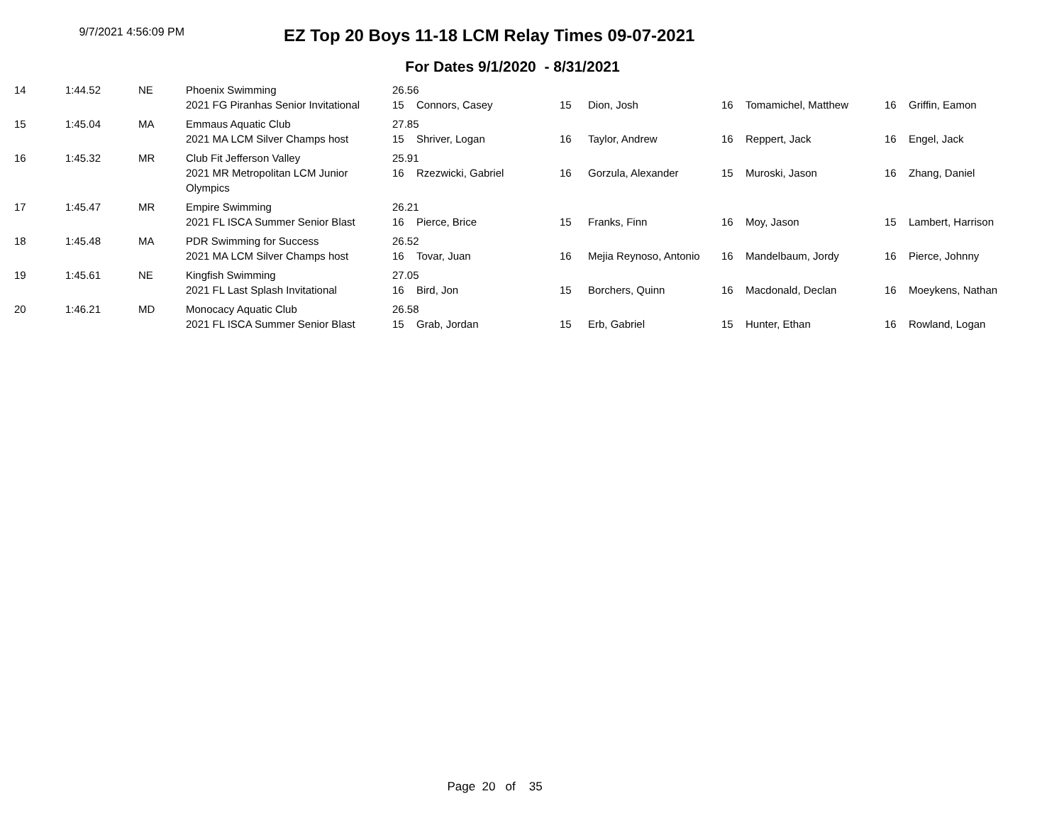9/7/2021 4:56:09 PM
EZ Top 20 Boys 11-18 LCM Relay Times 09-07-2021
For Dates 9/1/2020 - 8/31/2021
| 14 | 1:44.52 | NE | Phoenix Swimming | 26.56 | | | | | | | |
| | | | 2021 FG Piranhas Senior Invitational | 15 | Connors, Casey | 15 | Dion, Josh | 16 | Tomamichel, Matthew | 16 | Griffin, Eamon |
| 15 | 1:45.04 | MA | Emmaus Aquatic Club | 27.85 | | | | | | | |
| | | | 2021 MA LCM Silver Champs host | 15 | Shriver, Logan | 16 | Taylor, Andrew | 16 | Reppert, Jack | 16 | Engel, Jack |
| 16 | 1:45.32 | MR | Club Fit Jefferson Valley | 25.91 | | | | | | | |
| | | | 2021 MR Metropolitan LCM Junior Olympics | 16 | Rzezwicki, Gabriel | 16 | Gorzula, Alexander | 15 | Muroski, Jason | 16 | Zhang, Daniel |
| 17 | 1:45.47 | MR | Empire Swimming | 26.21 | | | | | | | |
| | | | 2021 FL ISCA Summer Senior Blast | 16 | Pierce, Brice | 15 | Franks, Finn | 16 | Moy, Jason | 15 | Lambert, Harrison |
| 18 | 1:45.48 | MA | PDR Swimming for Success | 26.52 | | | | | | | |
| | | | 2021 MA LCM Silver Champs host | 16 | Tovar, Juan | 16 | Mejia Reynoso, Antonio | 16 | Mandelbaum, Jordy | 16 | Pierce, Johnny |
| 19 | 1:45.61 | NE | Kingfish Swimming | 27.05 | | | | | | | |
| | | | 2021 FL Last Splash Invitational | 16 | Bird, Jon | 15 | Borchers, Quinn | 16 | Macdonald, Declan | 16 | Moeykens, Nathan |
| 20 | 1:46.21 | MD | Monocacy Aquatic Club | 26.58 | | | | | | | |
| | | | 2021 FL ISCA Summer Senior Blast | 15 | Grab, Jordan | 15 | Erb, Gabriel | 15 | Hunter, Ethan | 16 | Rowland, Logan |
Page 20 of 35